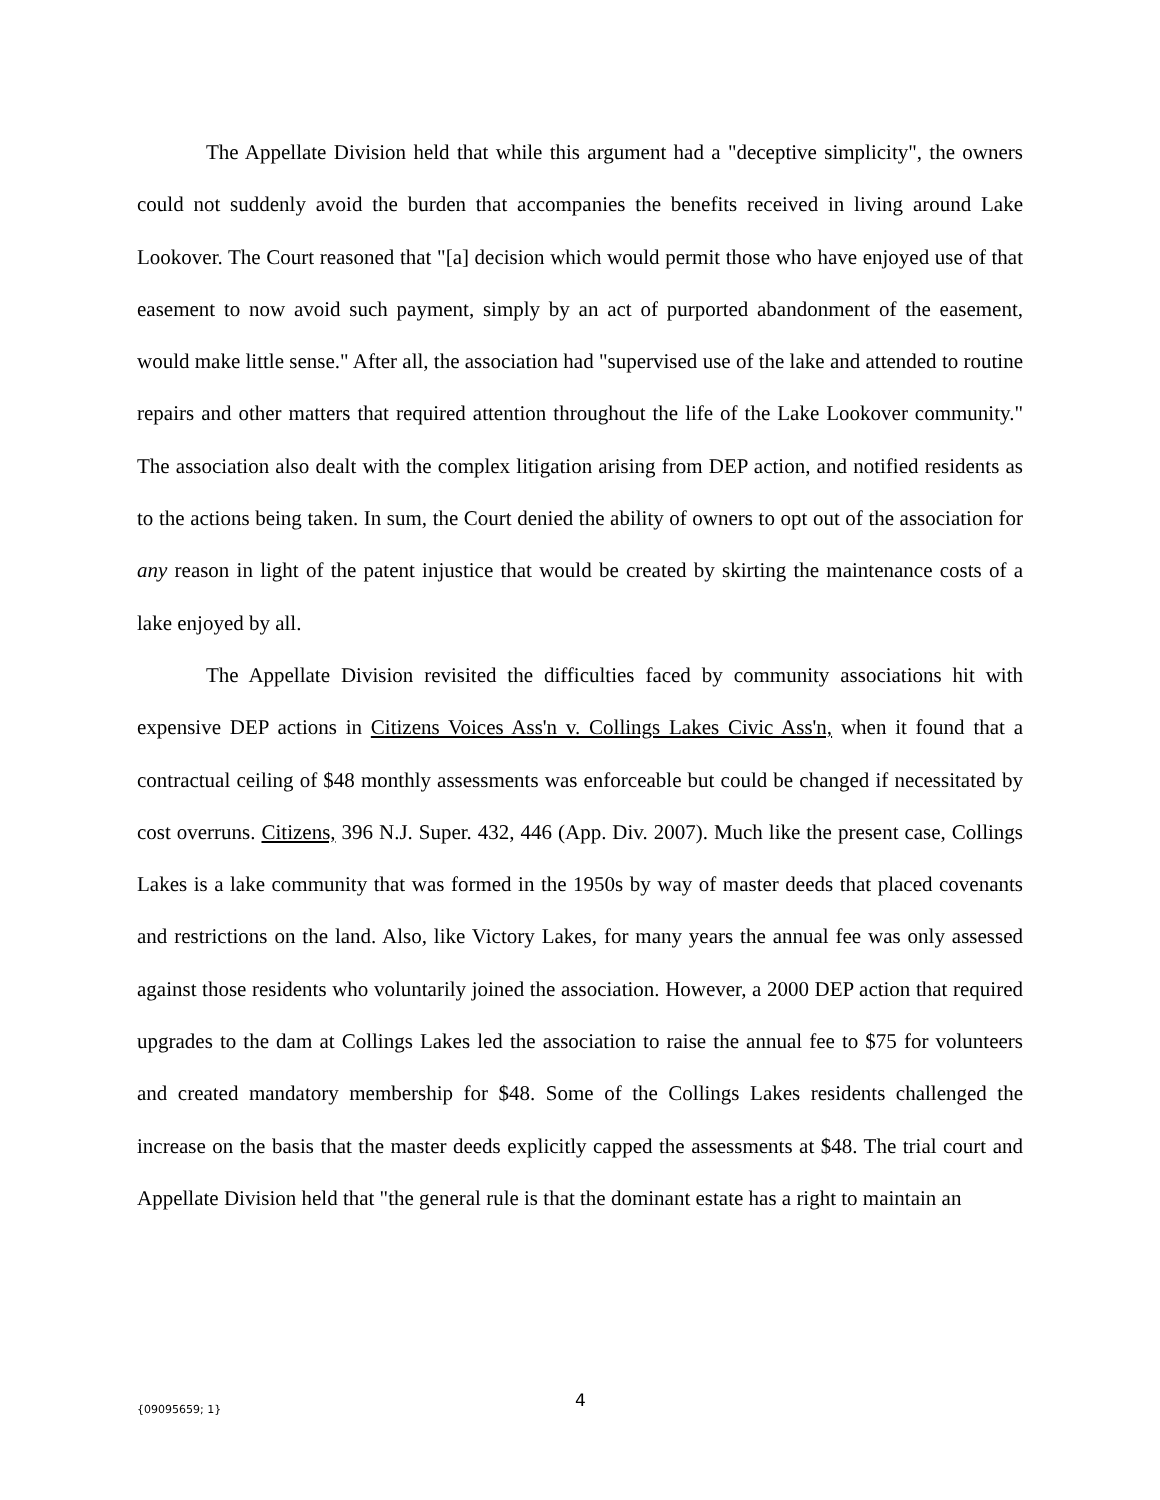The Appellate Division held that while this argument had a "deceptive simplicity", the owners could not suddenly avoid the burden that accompanies the benefits received in living around Lake Lookover. The Court reasoned that "[a] decision which would permit those who have enjoyed use of that easement to now avoid such payment, simply by an act of purported abandonment of the easement, would make little sense." After all, the association had "supervised use of the lake and attended to routine repairs and other matters that required attention throughout the life of the Lake Lookover community." The association also dealt with the complex litigation arising from DEP action, and notified residents as to the actions being taken. In sum, the Court denied the ability of owners to opt out of the association for any reason in light of the patent injustice that would be created by skirting the maintenance costs of a lake enjoyed by all.
The Appellate Division revisited the difficulties faced by community associations hit with expensive DEP actions in Citizens Voices Ass'n v. Collings Lakes Civic Ass'n, when it found that a contractual ceiling of $48 monthly assessments was enforceable but could be changed if necessitated by cost overruns. Citizens, 396 N.J. Super. 432, 446 (App. Div. 2007). Much like the present case, Collings Lakes is a lake community that was formed in the 1950s by way of master deeds that placed covenants and restrictions on the land. Also, like Victory Lakes, for many years the annual fee was only assessed against those residents who voluntarily joined the association. However, a 2000 DEP action that required upgrades to the dam at Collings Lakes led the association to raise the annual fee to $75 for volunteers and created mandatory membership for $48. Some of the Collings Lakes residents challenged the increase on the basis that the master deeds explicitly capped the assessments at $48. The trial court and Appellate Division held that "the general rule is that the dominant estate has a right to maintain an
{09095659; 1} 4